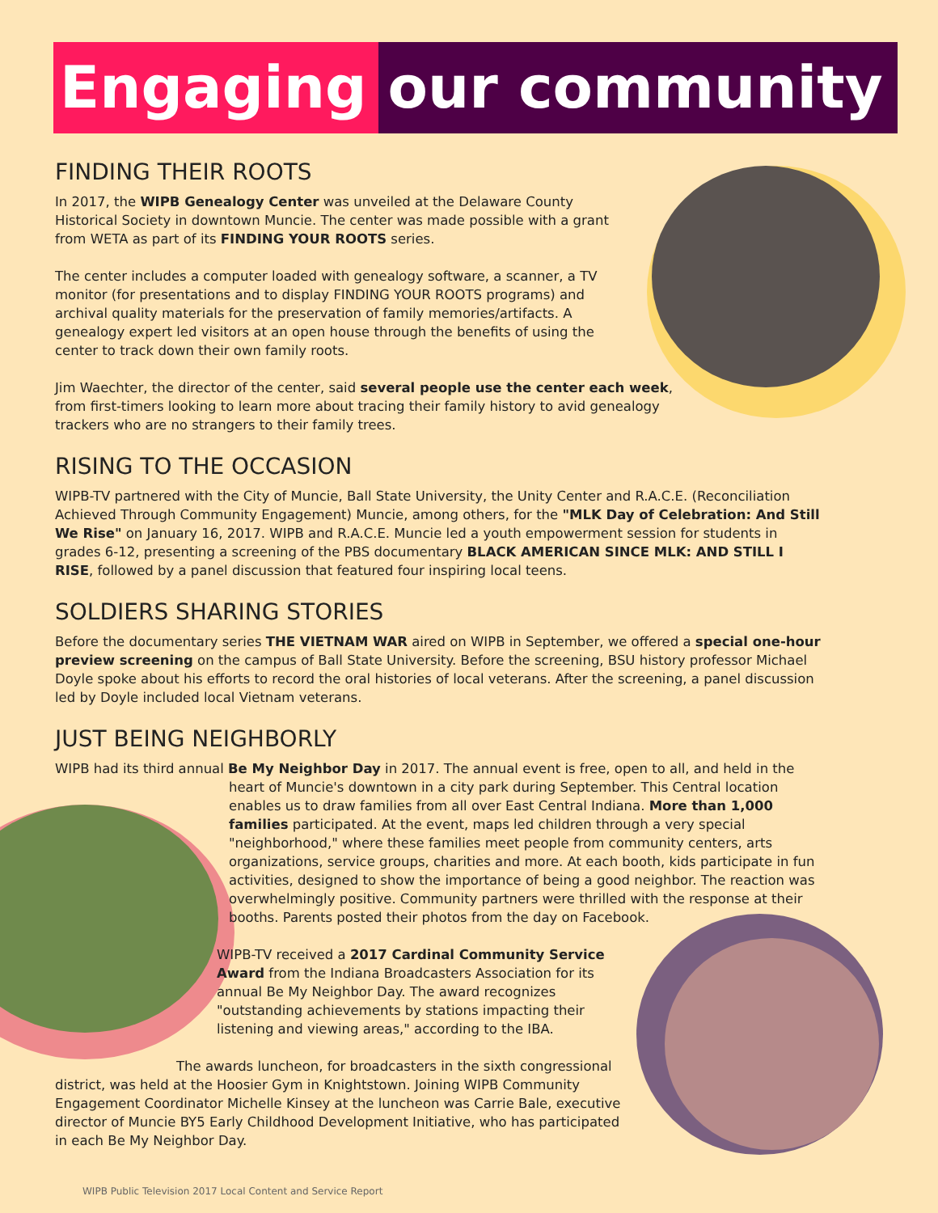Engaging our community
FINDING THEIR ROOTS
In 2017, the WIPB Genealogy Center was unveiled at the Delaware County Historical Society in downtown Muncie. The center was made possible with a grant from WETA as part of its FINDING YOUR ROOTS series.
The center includes a computer loaded with genealogy software, a scanner, a TV monitor (for presentations and to display FINDING YOUR ROOTS programs) and archival quality materials for the preservation of family memories/artifacts. A genealogy expert led visitors at an open house through the benefits of using the center to track down their own family roots.
Jim Waechter, the director of the center, said several people use the center each week, from first-timers looking to learn more about tracing their family history to avid genealogy trackers who are no strangers to their family trees.
RISING TO THE OCCASION
WIPB-TV partnered with the City of Muncie, Ball State University, the Unity Center and R.A.C.E. (Reconciliation Achieved Through Community Engagement) Muncie, among others, for the "MLK Day of Celebration: And Still We Rise" on January 16, 2017. WIPB and R.A.C.E. Muncie led a youth empowerment session for students in grades 6-12, presenting a screening of the PBS documentary BLACK AMERICAN SINCE MLK: AND STILL I RISE, followed by a panel discussion that featured four inspiring local teens.
SOLDIERS SHARING STORIES
Before the documentary series THE VIETNAM WAR aired on WIPB in September, we offered a special one-hour preview screening on the campus of Ball State University. Before the screening, BSU history professor Michael Doyle spoke about his efforts to record the oral histories of local veterans. After the screening, a panel discussion led by Doyle included local Vietnam veterans.
JUST BEING NEIGHBORLY
WIPB had its third annual Be My Neighbor Day in 2017. The annual event is free, open to all, and held in the heart of Muncie's downtown in a city park during September. This Central location enables us to draw families from all over East Central Indiana. More than 1,000 families participated. At the event, maps led children through a very special "neighborhood," where these families meet people from community centers, arts organizations, service groups, charities and more. At each booth, kids participate in fun activities, designed to show the importance of being a good neighbor. The reaction was overwhelmingly positive. Community partners were thrilled with the response at their booths. Parents posted their photos from the day on Facebook.
WIPB-TV received a 2017 Cardinal Community Service Award from the Indiana Broadcasters Association for its annual Be My Neighbor Day. The award recognizes "outstanding achievements by stations impacting their listening and viewing areas," according to the IBA.
The awards luncheon, for broadcasters in the sixth congressional district, was held at the Hoosier Gym in Knightstown. Joining WIPB Community Engagement Coordinator Michelle Kinsey at the luncheon was Carrie Bale, executive director of Muncie BY5 Early Childhood Development Initiative, who has participated in each Be My Neighbor Day.
WIPB Public Television 2017 Local Content and Service Report